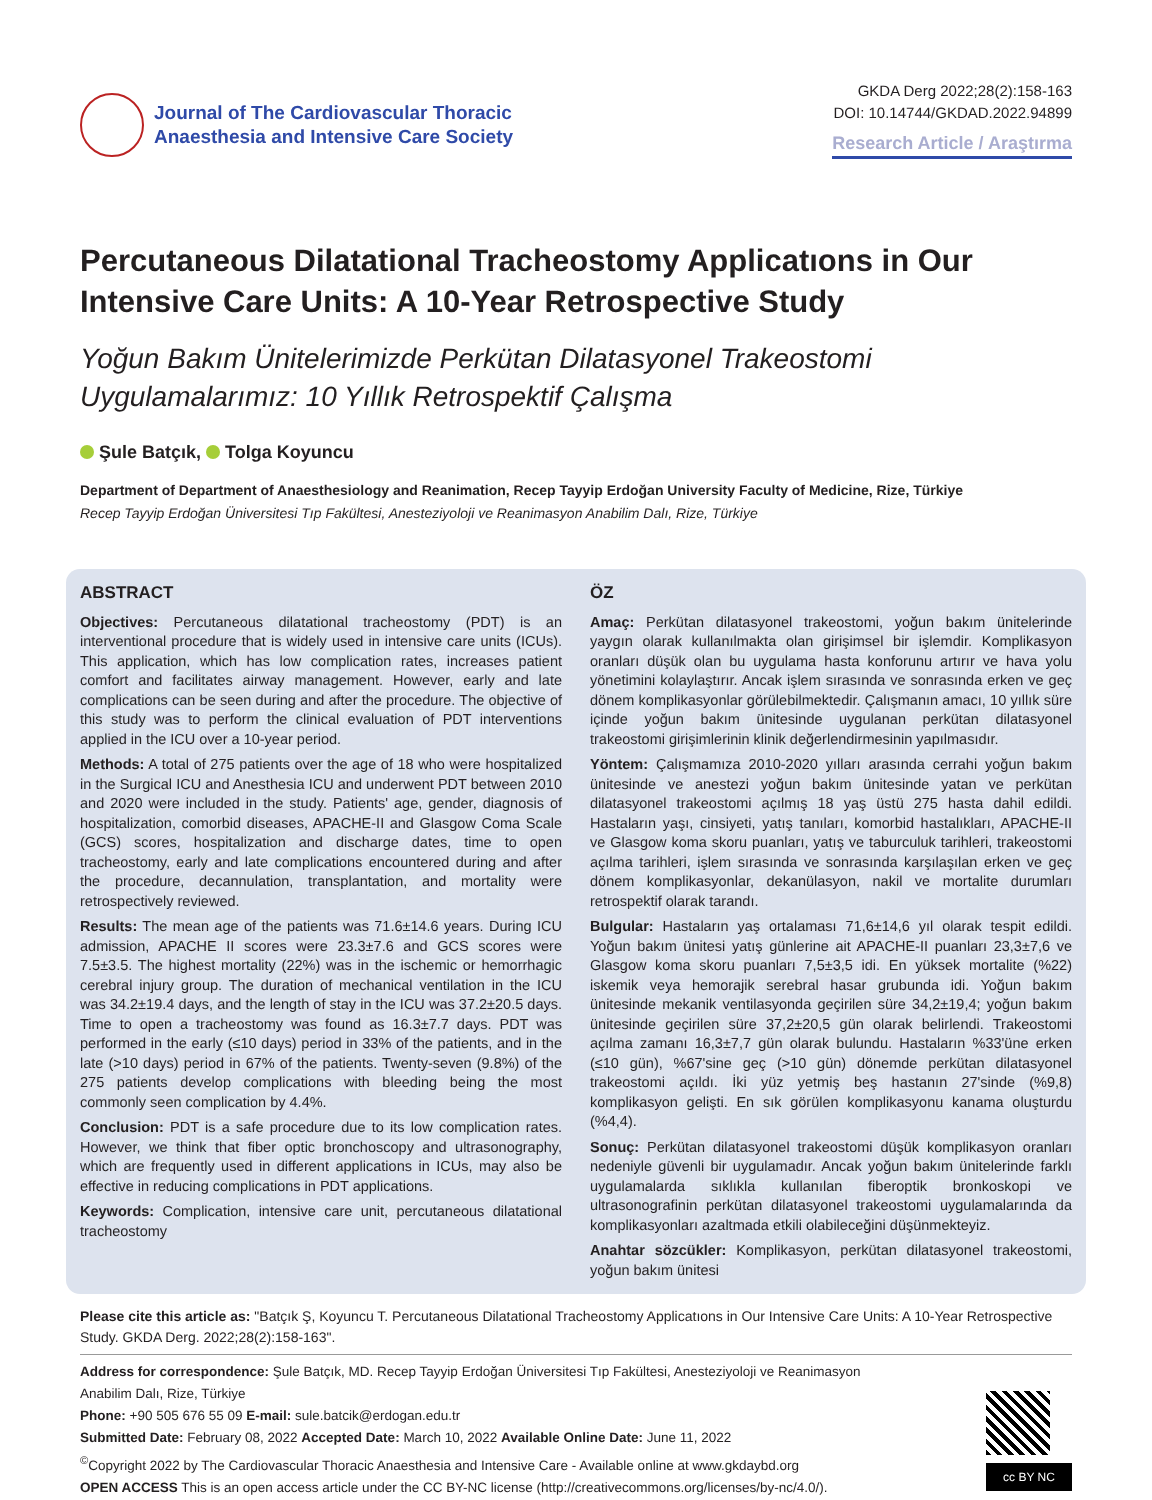Journal of The Cardiovascular Thoracic
Anaesthesia and Intensive Care Society
GKDA Derg 2022;28(2):158-163
DOI: 10.14744/GKDAD.2022.94899
Research Article / Araştırma
Percutaneous Dilatational Tracheostomy Applicatıons in Our Intensive Care Units: A 10-Year Retrospective Study
Yoğun Bakım Ünitelerimizde Perkütan Dilatasyonel Trakeostomi Uygulamalarımız: 10 Yıllık Retrospektif Çalışma
Şule Batçık, Tolga Koyuncu
Department of Department of Anaesthesiology and Reanimation, Recep Tayyip Erdoğan University Faculty of Medicine, Rize, Türkiye
Recep Tayyip Erdoğan Üniversitesi Tıp Fakültesi, Anesteziyoloji ve Reanimasyon Anabilim Dalı, Rize, Türkiye
ABSTRACT
Objectives: Percutaneous dilatational tracheostomy (PDT) is an interventional procedure that is widely used in intensive care units (ICUs). This application, which has low complication rates, increases patient comfort and facilitates airway management. However, early and late complications can be seen during and after the procedure. The objective of this study was to perform the clinical evaluation of PDT interventions applied in the ICU over a 10-year period.
Methods: A total of 275 patients over the age of 18 who were hospitalized in the Surgical ICU and Anesthesia ICU and underwent PDT between 2010 and 2020 were included in the study. Patients' age, gender, diagnosis of hospitalization, comorbid diseases, APACHE-II and Glasgow Coma Scale (GCS) scores, hospitalization and discharge dates, time to open tracheostomy, early and late complications encountered during and after the procedure, decannulation, transplantation, and mortality were retrospectively reviewed.
Results: The mean age of the patients was 71.6±14.6 years. During ICU admission, APACHE II scores were 23.3±7.6 and GCS scores were 7.5±3.5. The highest mortality (22%) was in the ischemic or hemorrhagic cerebral injury group. The duration of mechanical ventilation in the ICU was 34.2±19.4 days, and the length of stay in the ICU was 37.2±20.5 days. Time to open a tracheostomy was found as 16.3±7.7 days. PDT was performed in the early (≤10 days) period in 33% of the patients, and in the late (>10 days) period in 67% of the patients. Twenty-seven (9.8%) of the 275 patients develop complications with bleeding being the most commonly seen complication by 4.4%.
Conclusion: PDT is a safe procedure due to its low complication rates. However, we think that fiber optic bronchoscopy and ultrasonography, which are frequently used in different applications in ICUs, may also be effective in reducing complications in PDT applications.
Keywords: Complication, intensive care unit, percutaneous dilatational tracheostomy
ÖZ
Amaç: Perkütan dilatasyonel trakeostomi, yoğun bakım ünitelerinde yaygın olarak kullanılmakta olan girişimsel bir işlemdir. Komplikasyon oranları düşük olan bu uygulama hasta konforunu artırır ve hava yolu yönetimini kolaylaştırır. Ancak işlem sırasında ve sonrasında erken ve geç dönem komplikasyonlar görülebilmektedir. Çalışmanın amacı, 10 yıllık süre içinde yoğun bakım ünitesinde uygulanan perkütan dilatasyonel trakeostomi girişimlerinin klinik değerlendirmesinin yapılmasıdır.
Yöntem: Çalışmamıza 2010-2020 yılları arasında cerrahi yoğun bakım ünitesinde ve anestezi yoğun bakım ünitesinde yatan ve perkütan dilatasyonel trakeostomi açılmış 18 yaş üstü 275 hasta dahil edildi. Hastaların yaşı, cinsiyeti, yatış tanıları, komorbid hastalıkları, APACHE-II ve Glasgow koma skoru puanları, yatış ve taburculuk tarihleri, trakeostomi açılma tarihleri, işlem sırasında ve sonrasında karşılaşılan erken ve geç dönem komplikasyonlar, dekanülasyon, nakil ve mortalite durumları retrospektif olarak tarandı.
Bulgular: Hastaların yaş ortalaması 71,6±14,6 yıl olarak tespit edildi. Yoğun bakım ünitesi yatış günlerine ait APACHE-II puanları 23,3±7,6 ve Glasgow koma skoru puanları 7,5±3,5 idi. En yüksek mortalite (%22) iskemik veya hemorajik serebral hasar grubunda idi. Yoğun bakım ünitesinde mekanik ventilasyonda geçirilen süre 34,2±19,4; yoğun bakım ünitesinde geçirilen süre 37,2±20,5 gün olarak belirlendi. Trakeostomi açılma zamanı 16,3±7,7 gün olarak bulundu. Hastaların %33'üne erken (≤10 gün), %67'sine geç (>10 gün) dönemde perkütan dilatasyonel trakeostomi açıldı. İki yüz yetmiş beş hastanın 27'sinde (%9,8) komplikasyon gelişti. En sık görülen komplikasyonu kanama oluşturdu (%4,4).
Sonuç: Perkütan dilatasyonel trakeostomi düşük komplikasyon oranları nedeniyle güvenli bir uygulamadır. Ancak yoğun bakım ünitelerinde farklı uygulamalarda sıklıkla kullanılan fiberoptik bronkoskopi ve ultrasonografinin perkütan dilatasyonel trakeostomi uygulamalarında da komplikasyonları azaltmada etkili olabileceğini düşünmekteyiz.
Anahtar sözcükler: Komplikasyon, perkütan dilatasyonel trakeostomi, yoğun bakım ünitesi
Please cite this article as: "Batçık Ş, Koyuncu T. Percutaneous Dilatational Tracheostomy Applicatıons in Our Intensive Care Units: A 10-Year Retrospective Study. GKDA Derg. 2022;28(2):158-163".
Address for correspondence: Şule Batçık, MD. Recep Tayyip Erdoğan Üniversitesi Tıp Fakültesi, Anesteziyoloji ve Reanimasyon
Anabilim Dalı, Rize, Türkiye
Phone: +90 505 676 55 09 E-mail: sule.batcik@erdogan.edu.tr
Submitted Date: February 08, 2022 Accepted Date: March 10, 2022 Available Online Date: June 11, 2022
<sup>©</sup>Copyright 2022 by The Cardiovascular Thoracic Anaesthesia and Intensive Care - Available online at www.gkdaybd.org
OPEN ACCESS This is an open access article under the CC BY-NC license (http://creativecommons.org/licenses/by-nc/4.0/).
cc BY NC